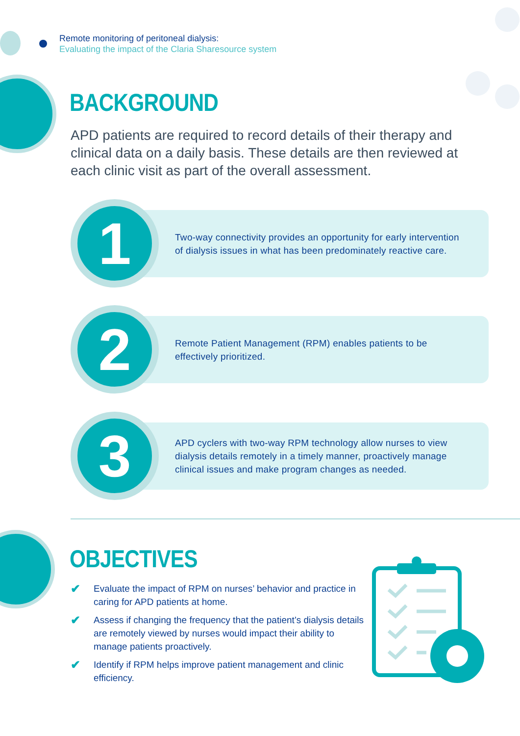Remote monitoring of peritoneal dialysis:
Evaluating the impact of the Claria Sharesource system
BACKGROUND
APD patients are required to record details of their therapy and clinical data on a daily basis. These details are then reviewed at each clinic visit as part of the overall assessment.
1
Two-way connectivity provides an opportunity for early intervention of dialysis issues in what has been predominately reactive care.
2
Remote Patient Management (RPM) enables patients to be effectively prioritized.
3
APD cyclers with two-way RPM technology allow nurses to view dialysis details remotely in a timely manner, proactively manage clinical issues and make program changes as needed.
OBJECTIVES
✔ Evaluate the impact of RPM on nurses’ behavior and practice in caring for APD patients at home.
✔ Assess if changing the frequency that the patient’s dialysis details are remotely viewed by nurses would impact their ability to manage patients proactively.
✔ Identify if RPM helps improve patient management and clinic efficiency.